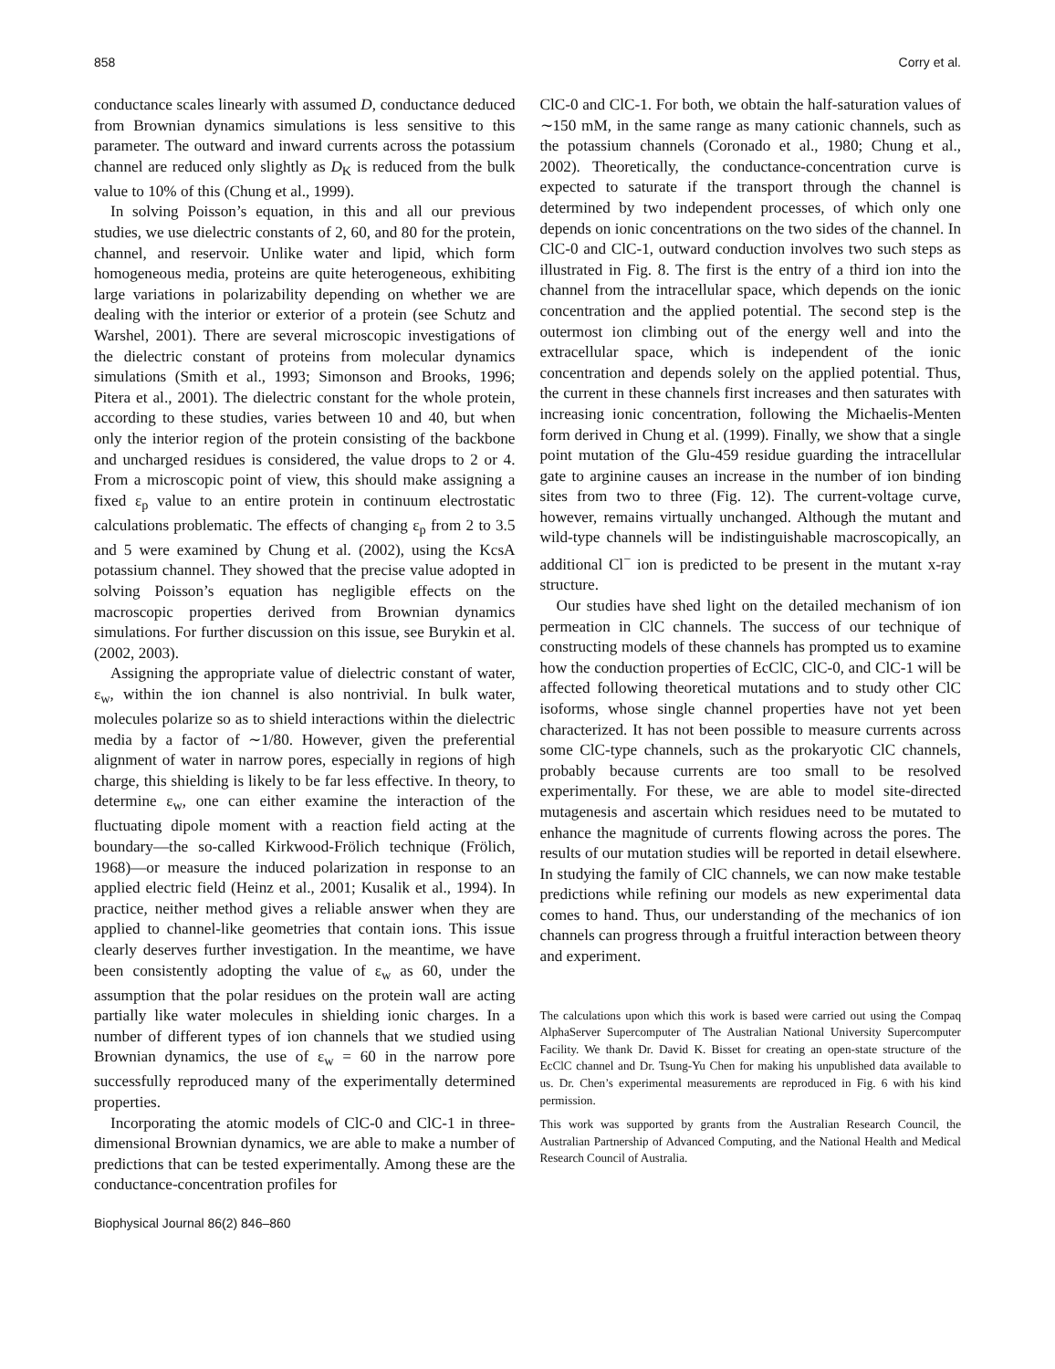858 Corry et al.
conductance scales linearly with assumed D, conductance deduced from Brownian dynamics simulations is less sensitive to this parameter. The outward and inward currents across the potassium channel are reduced only slightly as D<sub>K</sub> is reduced from the bulk value to 10% of this (Chung et al., 1999).
In solving Poisson’s equation, in this and all our previous studies, we use dielectric constants of 2, 60, and 80 for the protein, channel, and reservoir. Unlike water and lipid, which form homogeneous media, proteins are quite heterogeneous, exhibiting large variations in polarizability depending on whether we are dealing with the interior or exterior of a protein (see Schutz and Warshel, 2001). There are several microscopic investigations of the dielectric constant of proteins from molecular dynamics simulations (Smith et al., 1993; Simonson and Brooks, 1996; Pitera et al., 2001). The dielectric constant for the whole protein, according to these studies, varies between 10 and 40, but when only the interior region of the protein consisting of the backbone and uncharged residues is considered, the value drops to 2 or 4. From a microscopic point of view, this should make assigning a fixed ε<sub>p</sub> value to an entire protein in continuum electrostatic calculations problematic. The effects of changing ε<sub>p</sub> from 2 to 3.5 and 5 were examined by Chung et al. (2002), using the KcsA potassium channel. They showed that the precise value adopted in solving Poisson’s equation has negligible effects on the macroscopic properties derived from Brownian dynamics simulations. For further discussion on this issue, see Burykin et al. (2002, 2003).
Assigning the appropriate value of dielectric constant of water, ε<sub>w</sub>, within the ion channel is also nontrivial. In bulk water, molecules polarize so as to shield interactions within the dielectric media by a factor of ∼1/80. However, given the preferential alignment of water in narrow pores, especially in regions of high charge, this shielding is likely to be far less effective. In theory, to determine ε<sub>w</sub>, one can either examine the interaction of the fluctuating dipole moment with a reaction field acting at the boundary—the so-called Kirkwood-Frölich technique (Frölich, 1968)—or measure the induced polarization in response to an applied electric field (Heinz et al., 2001; Kusalik et al., 1994). In practice, neither method gives a reliable answer when they are applied to channel-like geometries that contain ions. This issue clearly deserves further investigation. In the meantime, we have been consistently adopting the value of ε<sub>w</sub> as 60, under the assumption that the polar residues on the protein wall are acting partially like water molecules in shielding ionic charges. In a number of different types of ion channels that we studied using Brownian dynamics, the use of ε<sub>w</sub> = 60 in the narrow pore successfully reproduced many of the experimentally determined properties.
Incorporating the atomic models of ClC-0 and ClC-1 in three-dimensional Brownian dynamics, we are able to make a number of predictions that can be tested experimentally. Among these are the conductance-concentration profiles for
ClC-0 and ClC-1. For both, we obtain the half-saturation values of ∼150 mM, in the same range as many cationic channels, such as the potassium channels (Coronado et al., 1980; Chung et al., 2002). Theoretically, the conductance-concentration curve is expected to saturate if the transport through the channel is determined by two independent processes, of which only one depends on ionic concentrations on the two sides of the channel. In ClC-0 and ClC-1, outward conduction involves two such steps as illustrated in Fig. 8. The first is the entry of a third ion into the channel from the intracellular space, which depends on the ionic concentration and the applied potential. The second step is the outermost ion climbing out of the energy well and into the extracellular space, which is independent of the ionic concentration and depends solely on the applied potential. Thus, the current in these channels first increases and then saturates with increasing ionic concentration, following the Michaelis-Menten form derived in Chung et al. (1999). Finally, we show that a single point mutation of the Glu-459 residue guarding the intracellular gate to arginine causes an increase in the number of ion binding sites from two to three (Fig. 12). The current-voltage curve, however, remains virtually unchanged. Although the mutant and wild-type channels will be indistinguishable macroscopically, an additional Cl<sup>−</sup> ion is predicted to be present in the mutant x-ray structure.
Our studies have shed light on the detailed mechanism of ion permeation in ClC channels. The success of our technique of constructing models of these channels has prompted us to examine how the conduction properties of EcClC, ClC-0, and ClC-1 will be affected following theoretical mutations and to study other ClC isoforms, whose single channel properties have not yet been characterized. It has not been possible to measure currents across some ClC-type channels, such as the prokaryotic ClC channels, probably because currents are too small to be resolved experimentally. For these, we are able to model site-directed mutagenesis and ascertain which residues need to be mutated to enhance the magnitude of currents flowing across the pores. The results of our mutation studies will be reported in detail elsewhere. In studying the family of ClC channels, we can now make testable predictions while refining our models as new experimental data comes to hand. Thus, our understanding of the mechanics of ion channels can progress through a fruitful interaction between theory and experiment.
The calculations upon which this work is based were carried out using the Compaq AlphaServer Supercomputer of The Australian National University Supercomputer Facility. We thank Dr. David K. Bisset for creating an open-state structure of the EcClC channel and Dr. Tsung-Yu Chen for making his unpublished data available to us. Dr. Chen’s experimental measurements are reproduced in Fig. 6 with his kind permission.
This work was supported by grants from the Australian Research Council, the Australian Partnership of Advanced Computing, and the National Health and Medical Research Council of Australia.
Biophysical Journal 86(2) 846–860